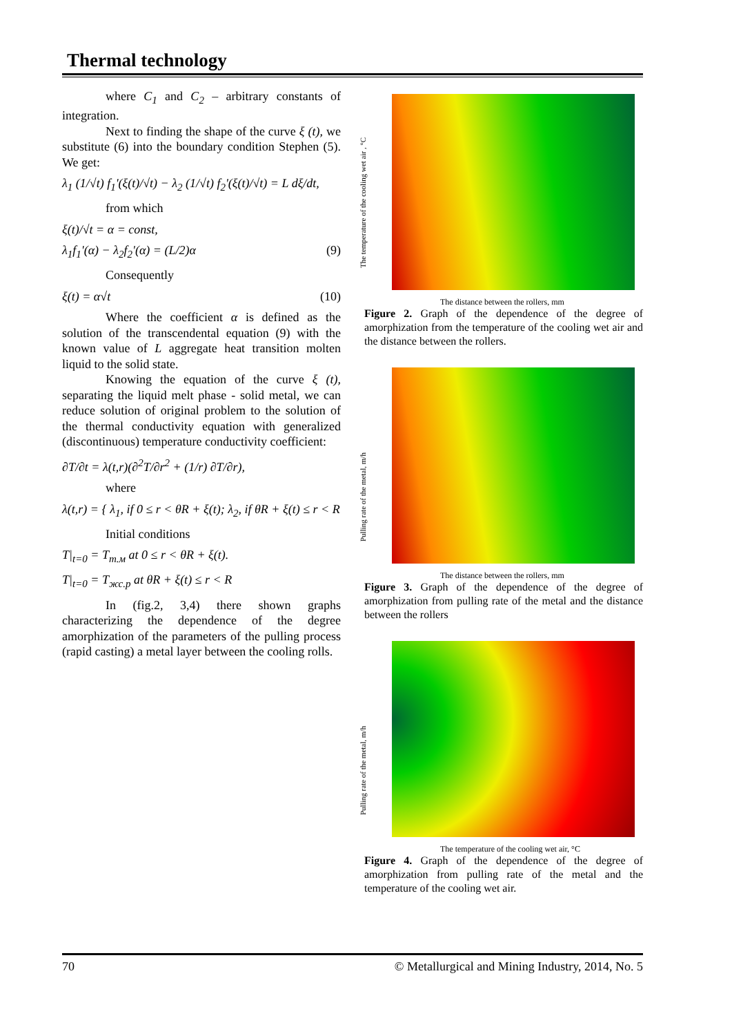Thermal technology
where C<sub>1</sub> and C<sub>2</sub> – arbitrary constants of integration.
Next to finding the shape of the curve ξ (t), we substitute (6) into the boundary condition Stephen (5). We get:
λ<sub>1</sub> (1/√t) f<sub>1</sub>'(ξ(t)/√t) − λ<sub>2</sub> (1/√t) f<sub>2</sub>'(ξ(t)/√t) = L dξ/dt,
from which
ξ(t)/√t = α = const,
λ<sub>1</sub>f<sub>1</sub>'(α) − λ<sub>2</sub>f<sub>2</sub>'(α) = (L/2)α (9)
Consequently
ξ(t) = α√t (10)
Where the coefficient α is defined as the solution of the transcendental equation (9) with the known value of L aggregate heat transition molten liquid to the solid state.
Knowing the equation of the curve ξ (t), separating the liquid melt phase - solid metal, we can reduce solution of original problem to the solution of the thermal conductivity equation with generalized (discontinuous) temperature conductivity coefficient:
∂T/∂t = λ(t,r)(∂<sup>2</sup>T/∂r<sup>2</sup> + (1/r) ∂T/∂r),
where
λ(t,r) = { λ<sub>1</sub>, if 0 ≤ r < θR + ξ(t); λ<sub>2</sub>, if θR + ξ(t) ≤ r < R
Initial conditions
T|<sub>t=0</sub> = T<sub>m.м</sub> at 0 ≤ r < θR + ξ(t).
T|<sub>t=0</sub> = T<sub>жс.p</sub> at θR + ξ(t) ≤ r < R
In (fig.2, 3,4) there shown graphs characterizing the dependence of the degree amorphization of the parameters of the pulling process (rapid casting) a metal layer between the cooling rolls.
The temperature of the cooling wet air , °C
The distance between the rollers, mm
Figure 2. Graph of the dependence of the degree of amorphization from the temperature of the cooling wet air and the distance between the rollers.
Pulling rate of the metal, m/h
The distance between the rollers, mm
Figure 3. Graph of the dependence of the degree of amorphization from pulling rate of the metal and the distance between the rollers
Pulling rate of the metal, m/h
The temperature of the cooling wet air, °C
Figure 4. Graph of the dependence of the degree of amorphization from pulling rate of the metal and the temperature of the cooling wet air.
70 © Metallurgical and Mining Industry, 2014, No. 5